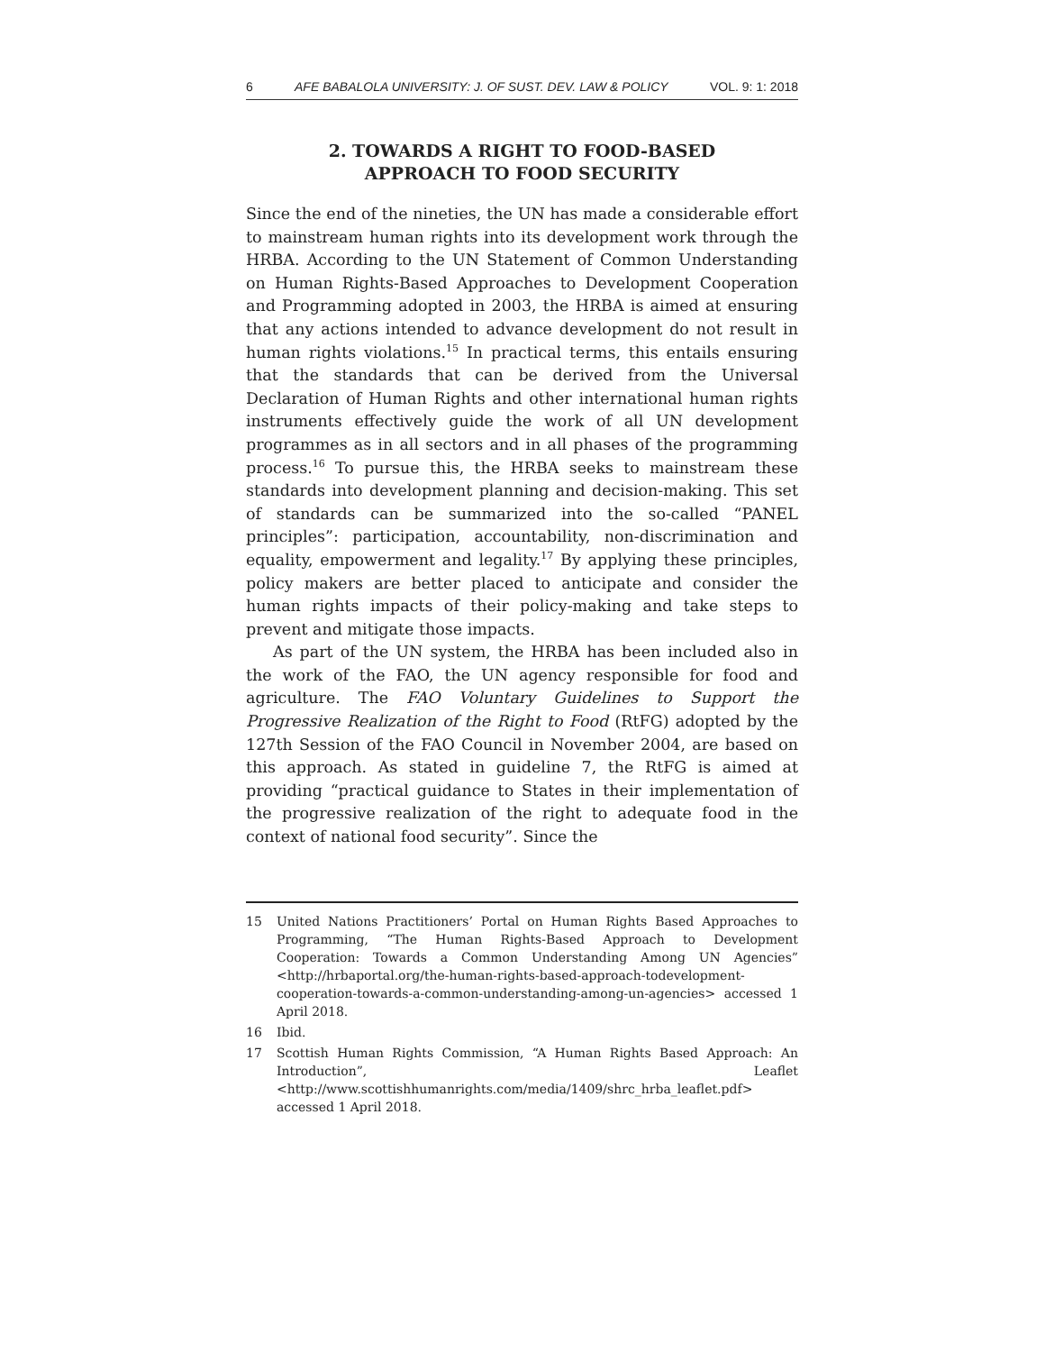6 AFE BABALOLA UNIVERSITY: J. OF SUST. DEV. LAW & POLICY VOL. 9: 1: 2018
2. TOWARDS A RIGHT TO FOOD-BASED
APPROACH TO FOOD SECURITY
Since the end of the nineties, the UN has made a considerable effort to mainstream human rights into its development work through the HRBA. According to the UN Statement of Common Understanding on Human Rights-Based Approaches to Development Cooperation and Programming adopted in 2003, the HRBA is aimed at ensuring that any actions intended to advance development do not result in human rights violations.<sup>15</sup> In practical terms, this entails ensuring that the standards that can be derived from the Universal Declaration of Human Rights and other international human rights instruments effectively guide the work of all UN development programmes as in all sectors and in all phases of the programming process.<sup>16</sup> To pursue this, the HRBA seeks to mainstream these standards into development planning and decision-making. This set of standards can be summarized into the so-called “PANEL principles”: participation, accountability, non-discrimination and equality, empowerment and legality.<sup>17</sup> By applying these principles, policy makers are better placed to anticipate and consider the human rights impacts of their policy-making and take steps to prevent and mitigate those impacts.
As part of the UN system, the HRBA has been included also in the work of the FAO, the UN agency responsible for food and agriculture. The FAO Voluntary Guidelines to Support the Progressive Realization of the Right to Food (RtFG) adopted by the 127th Session of the FAO Council in November 2004, are based on this approach. As stated in guideline 7, the RtFG is aimed at providing “practical guidance to States in their implementation of the progressive realization of the right to adequate food in the context of national food security”. Since the
15 United Nations Practitioners’ Portal on Human Rights Based Approaches to Programming, “The Human Rights-Based Approach to Development Cooperation: Towards a Common Understanding Among UN Agencies” <http://hrbaportal.org/the-human-rights-based-approach-todevelopment-cooperation-towards-a-common-understanding-among-un-agencies> accessed 1 April 2018.
16 Ibid.
17 Scottish Human Rights Commission, “A Human Rights Based Approach: An Introduction”, Leaflet <http://www.scottishhumanrights.com/media/1409/shrc_hrba_leaflet.pdf> accessed 1 April 2018.